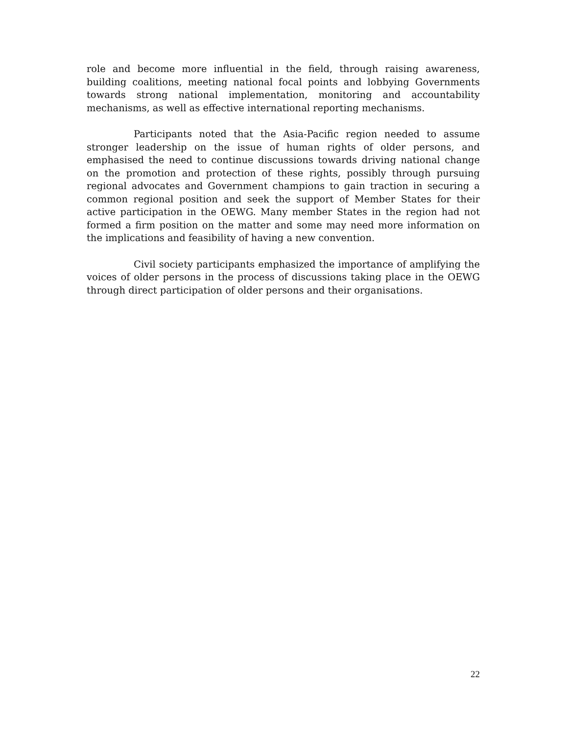role and become more influential in the field, through raising awareness, building coalitions, meeting national focal points and lobbying Governments towards strong national implementation, monitoring and accountability mechanisms, as well as effective international reporting mechanisms.
Participants noted that the Asia-Pacific region needed to assume stronger leadership on the issue of human rights of older persons, and emphasised the need to continue discussions towards driving national change on the promotion and protection of these rights, possibly through pursuing regional advocates and Government champions to gain traction in securing a common regional position and seek the support of Member States for their active participation in the OEWG. Many member States in the region had not formed a firm position on the matter and some may need more information on the implications and feasibility of having a new convention.
Civil society participants emphasized the importance of amplifying the voices of older persons in the process of discussions taking place in the OEWG through direct participation of older persons and their organisations.
22